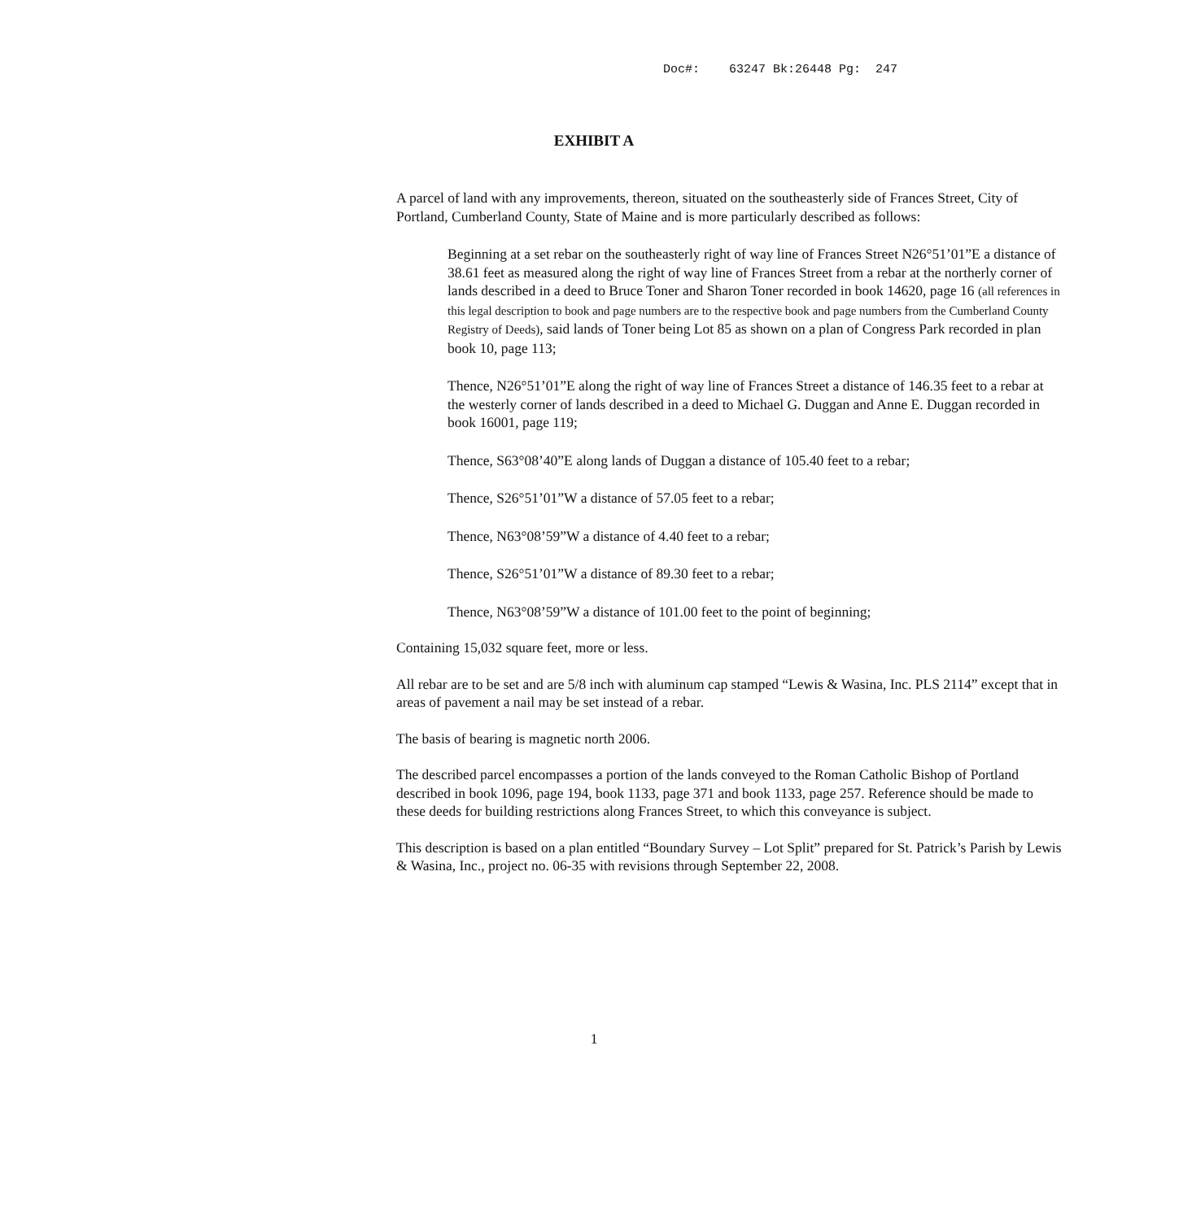Doc#: 63247 Bk:26448 Pg: 247
EXHIBIT A
A parcel of land with any improvements, thereon, situated on the southeasterly side of Frances Street, City of Portland, Cumberland County, State of Maine and is more particularly described as follows:
Beginning at a set rebar on the southeasterly right of way line of Frances Street N26°51’01”E a distance of 38.61 feet as measured along the right of way line of Frances Street from a rebar at the northerly corner of lands described in a deed to Bruce Toner and Sharon Toner recorded in book 14620, page 16 (all references in this legal description to book and page numbers are to the respective book and page numbers from the Cumberland County Registry of Deeds), said lands of Toner being Lot 85 as shown on a plan of Congress Park recorded in plan book 10, page 113;
Thence, N26°51’01”E along the right of way line of Frances Street a distance of 146.35 feet to a rebar at the westerly corner of lands described in a deed to Michael G. Duggan and Anne E. Duggan recorded in book 16001, page 119;
Thence, S63°08’40”E along lands of Duggan a distance of 105.40 feet to a rebar;
Thence, S26°51’01”W a distance of 57.05 feet to a rebar;
Thence, N63°08’59”W a distance of 4.40 feet to a rebar;
Thence, S26°51’01”W a distance of 89.30 feet to a rebar;
Thence, N63°08’59”W a distance of 101.00 feet to the point of beginning;
Containing 15,032 square feet, more or less.
All rebar are to be set and are 5/8 inch with aluminum cap stamped “Lewis & Wasina, Inc. PLS 2114” except that in areas of pavement a nail may be set instead of a rebar.
The basis of bearing is magnetic north 2006.
The described parcel encompasses a portion of the lands conveyed to the Roman Catholic Bishop of Portland described in book 1096, page 194, book 1133, page 371 and book 1133, page 257. Reference should be made to these deeds for building restrictions along Frances Street, to which this conveyance is subject.
This description is based on a plan entitled “Boundary Survey – Lot Split” prepared for St. Patrick’s Parish by Lewis & Wasina, Inc., project no. 06-35 with revisions through September 22, 2008.
1